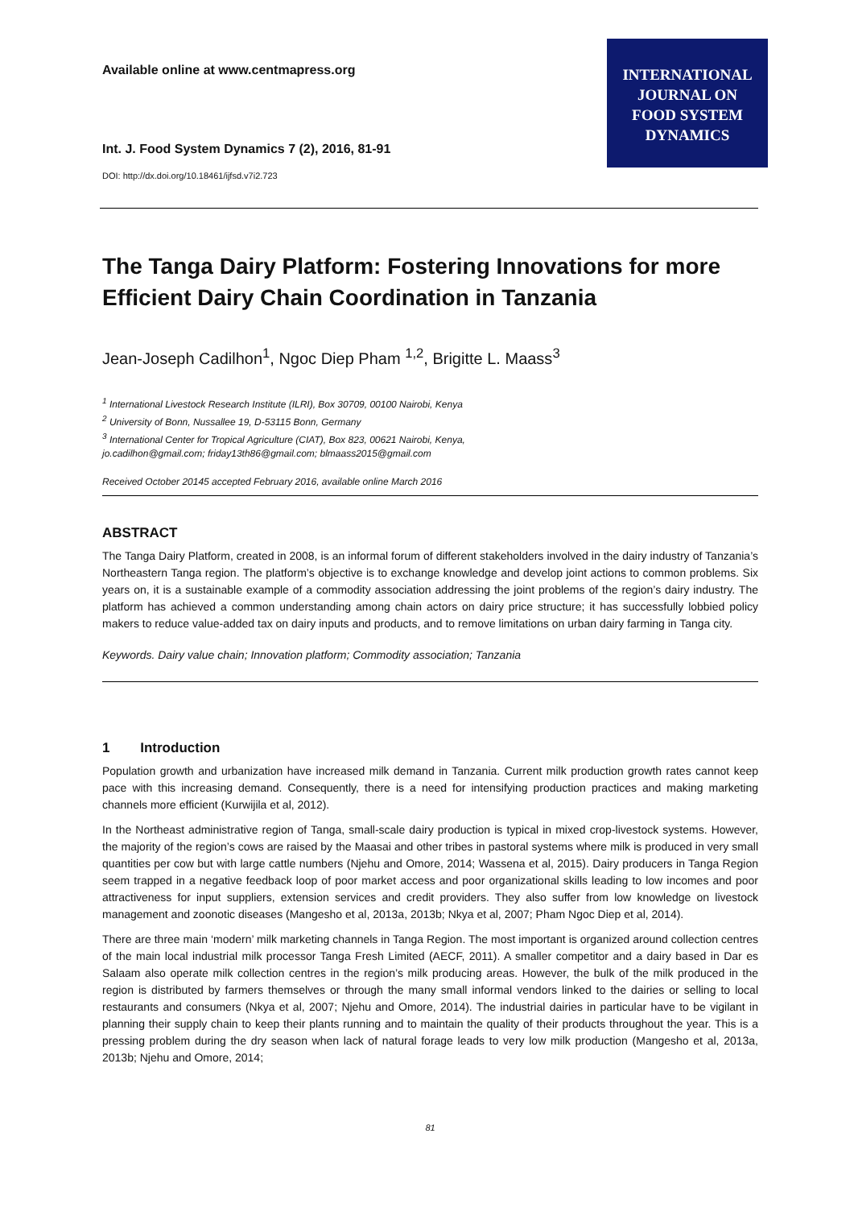Available online at www.centmapress.org
Int. J. Food System Dynamics 7 (2), 2016, 81-91
DOI: http://dx.doi.org/10.18461/ijfsd.v7i2.723
INTERNATIONAL
JOURNAL ON
FOOD SYSTEM
DYNAMICS
The Tanga Dairy Platform: Fostering Innovations for more Efficient Dairy Chain Coordination in Tanzania
Jean-Joseph Cadilhon<sup>1</sup>, Ngoc Diep Pham <sup>1,2</sup>, Brigitte L. Maass<sup>3</sup>
<sup>1</sup> International Livestock Research Institute (ILRI), Box 30709, 00100 Nairobi, Kenya
<sup>2</sup> University of Bonn, Nussallee 19, D-53115 Bonn, Germany
<sup>3</sup> International Center for Tropical Agriculture (CIAT), Box 823, 00621 Nairobi, Kenya,
jo.cadilhon@gmail.com; friday13th86@gmail.com; blmaass2015@gmail.com
Received October 20145 accepted February 2016, available online March 2016
ABSTRACT
The Tanga Dairy Platform, created in 2008, is an informal forum of different stakeholders involved in the dairy industry of Tanzania’s Northeastern Tanga region. The platform’s objective is to exchange knowledge and develop joint actions to common problems. Six years on, it is a sustainable example of a commodity association addressing the joint problems of the region’s dairy industry. The platform has achieved a common understanding among chain actors on dairy price structure; it has successfully lobbied policy makers to reduce value-added tax on dairy inputs and products, and to remove limitations on urban dairy farming in Tanga city.
Keywords. Dairy value chain; Innovation platform; Commodity association; Tanzania
1 Introduction
Population growth and urbanization have increased milk demand in Tanzania. Current milk production growth rates cannot keep pace with this increasing demand. Consequently, there is a need for intensifying production practices and making marketing channels more efficient (Kurwijila et al, 2012).
In the Northeast administrative region of Tanga, small-scale dairy production is typical in mixed crop-livestock systems. However, the majority of the region’s cows are raised by the Maasai and other tribes in pastoral systems where milk is produced in very small quantities per cow but with large cattle numbers (Njehu and Omore, 2014; Wassena et al, 2015). Dairy producers in Tanga Region seem trapped in a negative feedback loop of poor market access and poor organizational skills leading to low incomes and poor attractiveness for input suppliers, extension services and credit providers. They also suffer from low knowledge on livestock management and zoonotic diseases (Mangesho et al, 2013a, 2013b; Nkya et al, 2007; Pham Ngoc Diep et al, 2014).
There are three main ‘modern’ milk marketing channels in Tanga Region. The most important is organized around collection centres of the main local industrial milk processor Tanga Fresh Limited (AECF, 2011). A smaller competitor and a dairy based in Dar es Salaam also operate milk collection centres in the region’s milk producing areas. However, the bulk of the milk produced in the region is distributed by farmers themselves or through the many small informal vendors linked to the dairies or selling to local restaurants and consumers (Nkya et al, 2007; Njehu and Omore, 2014). The industrial dairies in particular have to be vigilant in planning their supply chain to keep their plants running and to maintain the quality of their products throughout the year. This is a pressing problem during the dry season when lack of natural forage leads to very low milk production (Mangesho et al, 2013a, 2013b; Njehu and Omore, 2014;
81